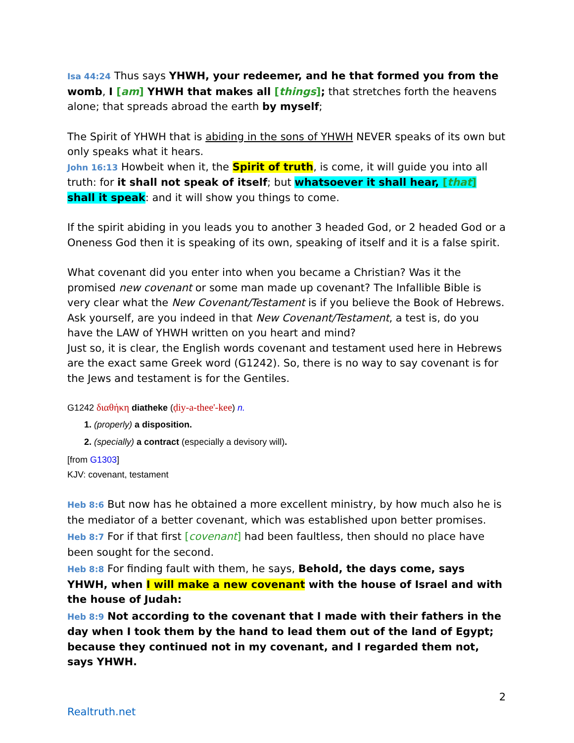Isa 44:24 Thus says YHWH, your redeemer, and he that formed you from the womb, I [am] YHWH that makes all [things]; that stretches forth the heavens alone; that spreads abroad the earth by myself;
The Spirit of YHWH that is abiding in the sons of YHWH NEVER speaks of its own but only speaks what it hears.
John 16:13 Howbeit when it, the Spirit of truth, is come, it will guide you into all truth: for it shall not speak of itself; but whatsoever it shall hear, [that] shall it speak: and it will show you things to come.
If the spirit abiding in you leads you to another 3 headed God, or 2 headed God or a Oneness God then it is speaking of its own, speaking of itself and it is a false spirit.
What covenant did you enter into when you became a Christian? Was it the promised new covenant or some man made up covenant? The Infallible Bible is very clear what the New Covenant/Testament is if you believe the Book of Hebrews. Ask yourself, are you indeed in that New Covenant/Testament, a test is, do you have the LAW of YHWH written on you heart and mind?
Just so, it is clear, the English words covenant and testament used here in Hebrews are the exact same Greek word (G1242). So, there is no way to say covenant is for the Jews and testament is for the Gentiles.
G1242 διαθήκη diatheke (ḍiy-a-thee'-kee) n.
1. (properly) a disposition.
2. (specially) a contract (especially a devisory will).
[from G1303]
KJV: covenant, testament
Heb 8:6 But now has he obtained a more excellent ministry, by how much also he is the mediator of a better covenant, which was established upon better promises.
Heb 8:7 For if that first [covenant] had been faultless, then should no place have been sought for the second.
Heb 8:8 For finding fault with them, he says, Behold, the days come, says YHWH, when I will make a new covenant with the house of Israel and with the house of Judah:
Heb 8:9 Not according to the covenant that I made with their fathers in the day when I took them by the hand to lead them out of the land of Egypt; because they continued not in my covenant, and I regarded them not, says YHWH.
2
Realtruth.net